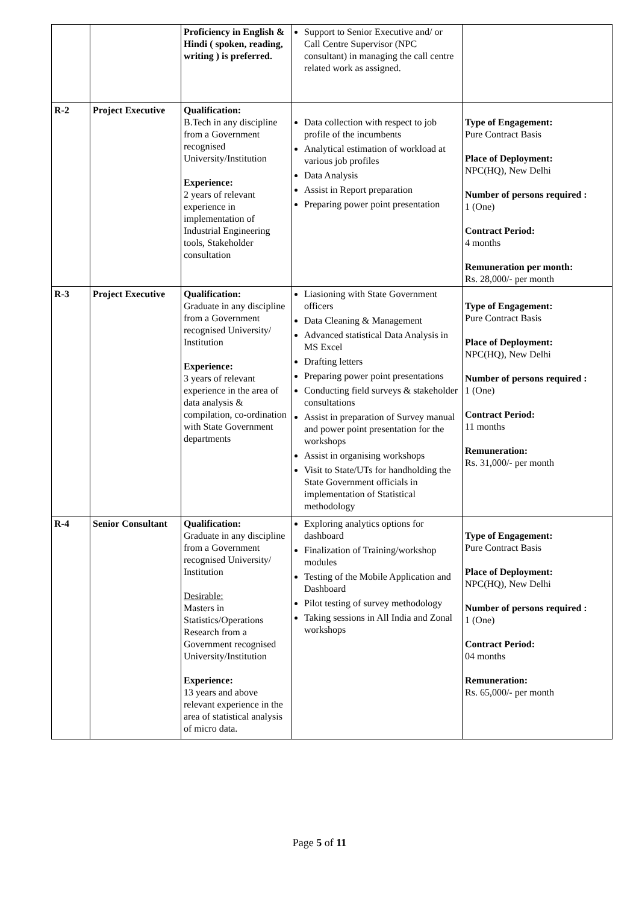| | | Proficiency in English & Hindi ( spoken, reading, writing ) is preferred. | Support to Senior Executive and/ or Call Centre Supervisor (NPC consultant) in managing the call centre related work as assigned. | |
| R-2 | Project Executive | Qualification: B.Tech in any discipline from a Government recognised University/Institution Experience: 2 years of relevant experience in implementation of Industrial Engineering tools, Stakeholder consultation | Data collection with respect to job profile of the incumbents Analytical estimation of workload at various job profiles Data Analysis Assist in Report preparation Preparing power point presentation | Type of Engagement: Pure Contract Basis Place of Deployment: NPC(HQ), New Delhi Number of persons required : 1 (One) Contract Period: 4 months Remuneration per month: Rs. 28,000/- per month |
| R-3 | Project Executive | Qualification: Graduate in any discipline from a Government recognised University/ Institution Experience: 3 years of relevant experience in the area of data analysis & compilation, co-ordination with State Government departments | Liasioning with State Government officers Data Cleaning & Management Advanced statistical Data Analysis in MS Excel Drafting letters Preparing power point presentations Conducting field surveys & stakeholder consultations Assist in preparation of Survey manual and power point presentation for the workshops Assist in organising workshops Visit to State/UTs for handholding the State Government officials in implementation of Statistical methodology | Type of Engagement: Pure Contract Basis Place of Deployment: NPC(HQ), New Delhi Number of persons required : 1 (One) Contract Period: 11 months Remuneration: Rs. 31,000/- per month |
| R-4 | Senior Consultant | Qualification: Graduate in any discipline from a Government recognised University/ Institution Desirable: Masters in Statistics/Operations Research from a Government recognised University/Institution Experience: 13 years and above relevant experience in the area of statistical analysis of micro data. | Exploring analytics options for dashboard Finalization of Training/workshop modules Testing of the Mobile Application and Dashboard Pilot testing of survey methodology Taking sessions in All India and Zonal workshops | Type of Engagement: Pure Contract Basis Place of Deployment: NPC(HQ), New Delhi Number of persons required : 1 (One) Contract Period: 04 months Remuneration: Rs. 65,000/- per month |
Page 5 of 11